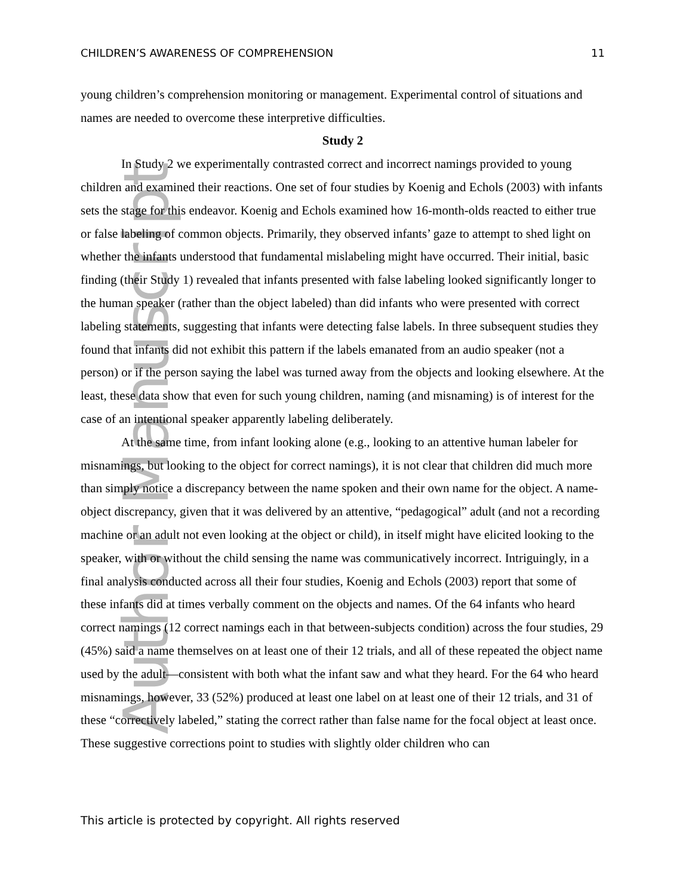Author Manuscript
CHILDREN’S AWARENESS OF COMPREHENSION 11
young children’s comprehension monitoring or management. Experimental control of situations and names are needed to overcome these interpretive difficulties.
Study 2
In Study 2 we experimentally contrasted correct and incorrect namings provided to young children and examined their reactions. One set of four studies by Koenig and Echols (2003) with infants sets the stage for this endeavor. Koenig and Echols examined how 16-month-olds reacted to either true or false labeling of common objects. Primarily, they observed infants’ gaze to attempt to shed light on whether the infants understood that fundamental mislabeling might have occurred. Their initial, basic finding (their Study 1) revealed that infants presented with false labeling looked significantly longer to the human speaker (rather than the object labeled) than did infants who were presented with correct labeling statements, suggesting that infants were detecting false labels. In three subsequent studies they found that infants did not exhibit this pattern if the labels emanated from an audio speaker (not a person) or if the person saying the label was turned away from the objects and looking elsewhere. At the least, these data show that even for such young children, naming (and misnaming) is of interest for the case of an intentional speaker apparently labeling deliberately.
At the same time, from infant looking alone (e.g., looking to an attentive human labeler for misnamings, but looking to the object for correct namings), it is not clear that children did much more than simply notice a discrepancy between the name spoken and their own name for the object. A name-object discrepancy, given that it was delivered by an attentive, “pedagogical” adult (and not a recording machine or an adult not even looking at the object or child), in itself might have elicited looking to the speaker, with or without the child sensing the name was communicatively incorrect. Intriguingly, in a final analysis conducted across all their four studies, Koenig and Echols (2003) report that some of these infants did at times verbally comment on the objects and names. Of the 64 infants who heard correct namings (12 correct namings each in that between-subjects condition) across the four studies, 29 (45%) said a name themselves on at least one of their 12 trials, and all of these repeated the object name used by the adult—consistent with both what the infant saw and what they heard. For the 64 who heard misnamings, however, 33 (52%) produced at least one label on at least one of their 12 trials, and 31 of these “correctively labeled,” stating the correct rather than false name for the focal object at least once. These suggestive corrections point to studies with slightly older children who can
This article is protected by copyright. All rights reserved